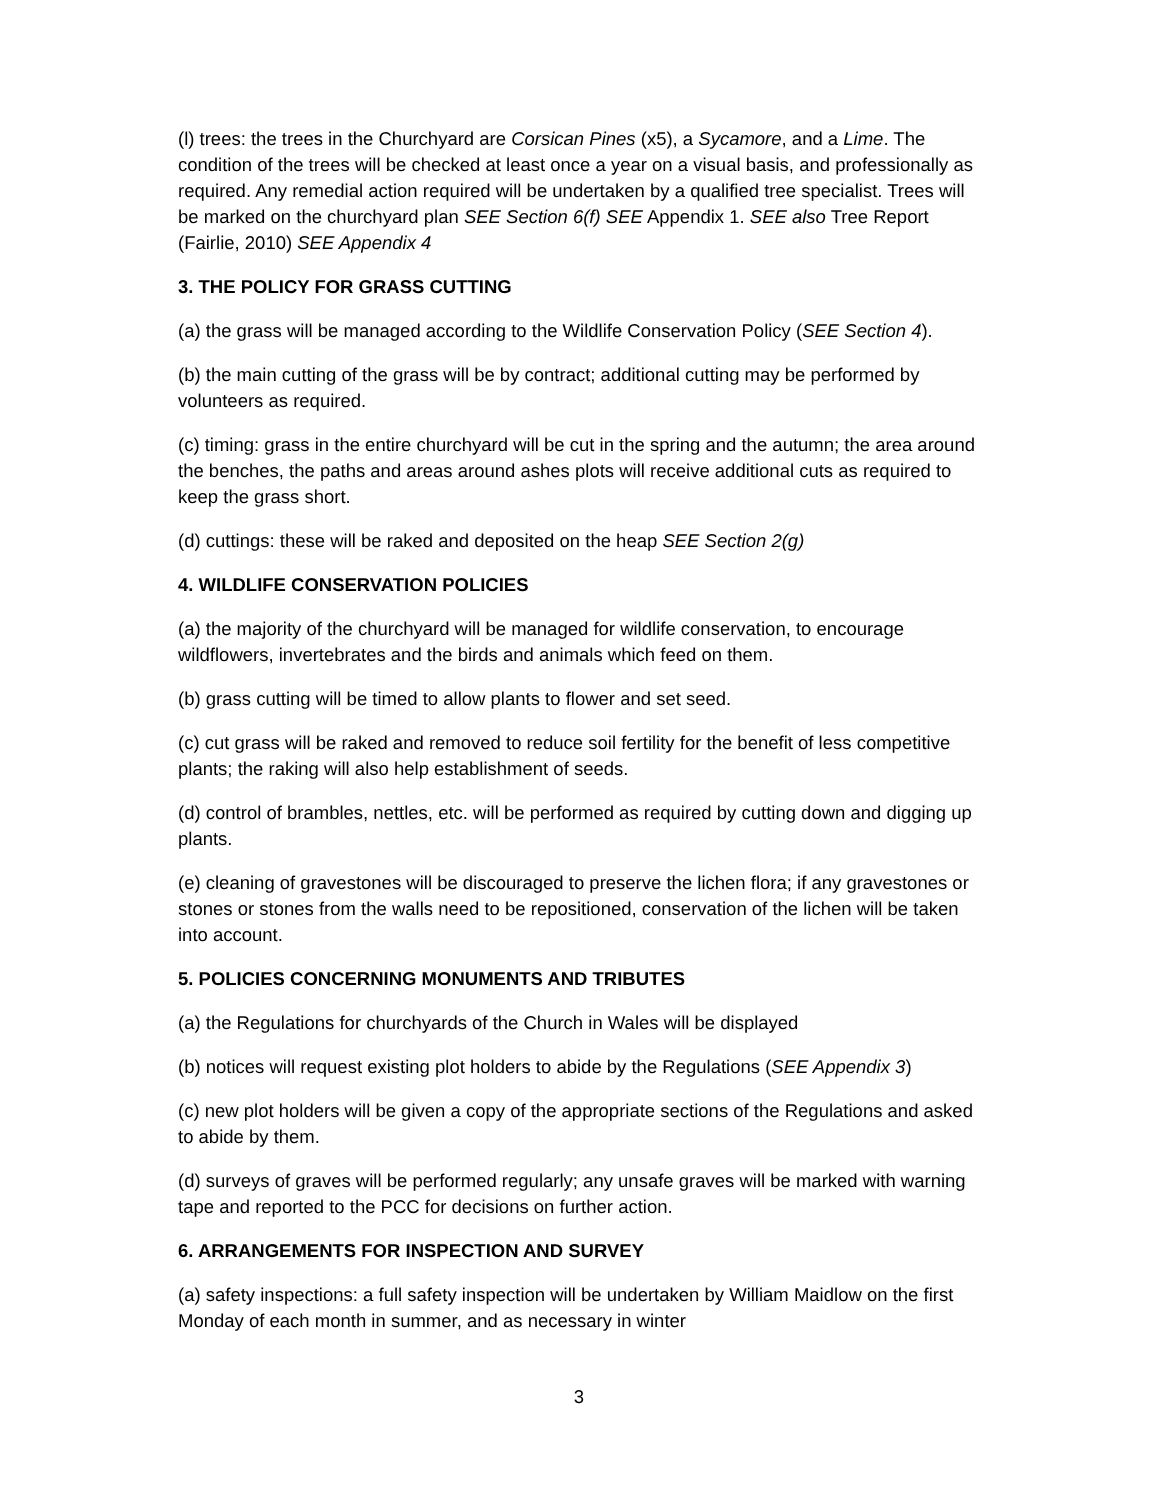(l) trees: the trees in the Churchyard are Corsican Pines (x5), a Sycamore, and a Lime. The condition of the trees will be checked at least once a year on a visual basis, and professionally as required. Any remedial action required will be undertaken by a qualified tree specialist. Trees will be marked on the churchyard plan SEE Section 6(f) SEE Appendix 1. SEE also Tree Report (Fairlie, 2010) SEE Appendix 4
3. THE POLICY FOR GRASS CUTTING
(a) the grass will be managed according to the Wildlife Conservation Policy (SEE Section 4).
(b) the main cutting of the grass will be by contract; additional cutting may be performed by volunteers as required.
(c) timing: grass in the entire churchyard will be cut in the spring and the autumn; the area around the benches, the paths and areas around ashes plots will receive additional cuts as required to keep the grass short.
(d) cuttings: these will be raked and deposited on the heap SEE Section 2(g)
4. WILDLIFE CONSERVATION POLICIES
(a) the majority of the churchyard will be managed for wildlife conservation, to encourage wildflowers, invertebrates and the birds and animals which feed on them.
(b) grass cutting will be timed to allow plants to flower and set seed.
(c) cut grass will be raked and removed to reduce soil fertility for the benefit of less competitive plants; the raking will also help establishment of seeds.
(d) control of brambles, nettles, etc. will be performed as required by cutting down and digging up plants.
(e) cleaning of gravestones will be discouraged to preserve the lichen flora; if any gravestones or stones or stones from the walls need to be repositioned, conservation of the lichen will be taken into account.
5. POLICIES CONCERNING MONUMENTS AND TRIBUTES
(a) the Regulations for churchyards of the Church in Wales will be displayed
(b) notices will request existing plot holders to abide by the Regulations (SEE Appendix 3)
(c) new plot holders will be given a copy of the appropriate sections of the Regulations and asked to abide by them.
(d) surveys of graves will be performed regularly; any unsafe graves will be marked with warning tape and reported to the PCC for decisions on further action.
6. ARRANGEMENTS FOR INSPECTION AND SURVEY
(a) safety inspections: a full safety inspection will be undertaken by William Maidlow on the first Monday of each month in summer, and as necessary in winter
3